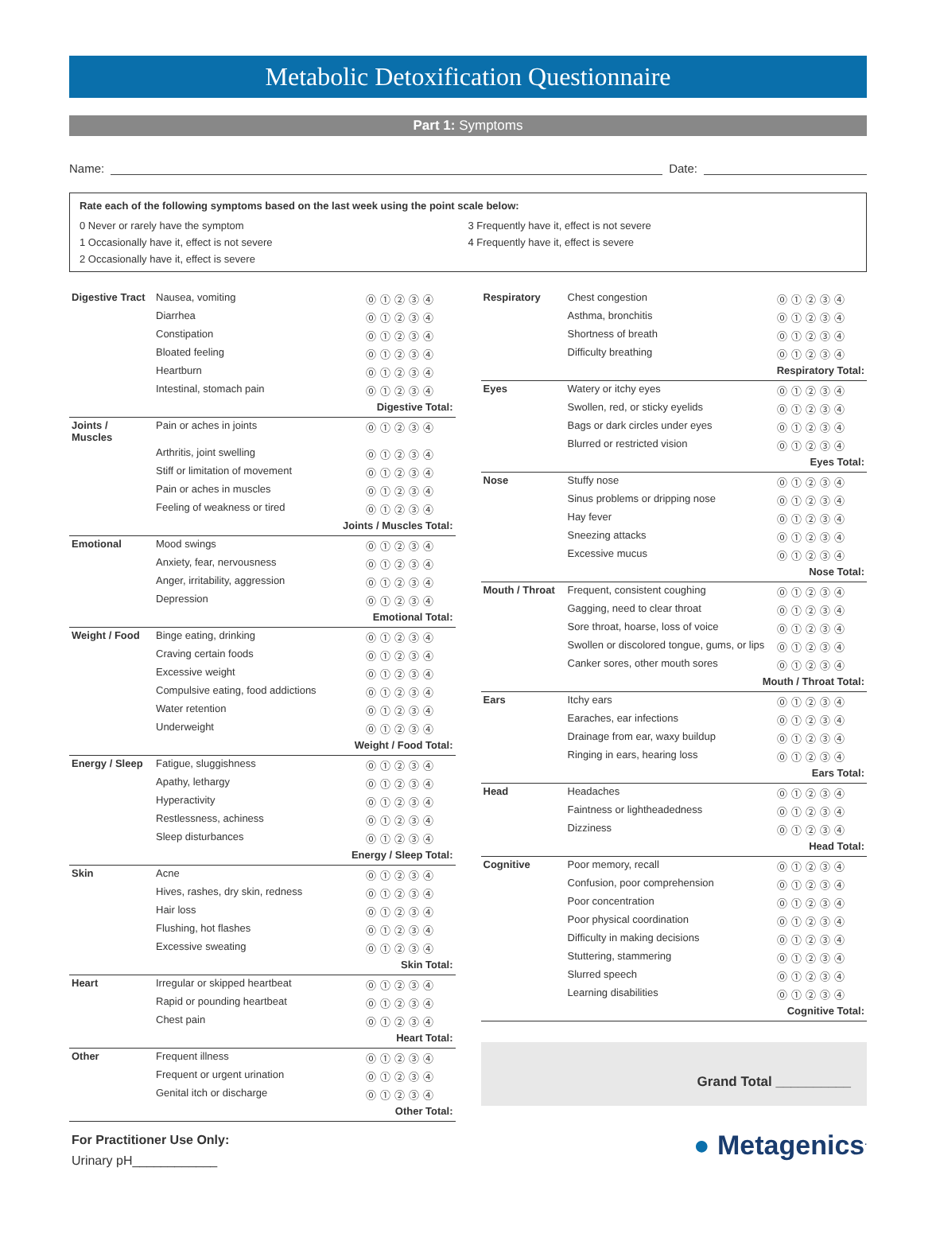Metabolic Detoxification Questionnaire
Part 1: Symptoms
Name: Date:
Rate each of the following symptoms based on the last week using the point scale below:
0 Never or rarely have the symptom
3 Frequently have it, effect is not severe
1 Occasionally have it, effect is not severe
4 Frequently have it, effect is severe
2 Occasionally have it, effect is severe
| Digestive Tract | Nausea, vomiting | ⓪①②③④ |
| | Diarrhea | ⓪①②③④ |
| | Constipation | ⓪①②③④ |
| | Bloated feeling | ⓪①②③④ |
| | Heartburn | ⓪①②③④ |
| | Intestinal, stomach pain | ⓪①②③④ |
| Digestive Total: | | |
| Joints / Muscles | Pain or aches in joints | ⓪①②③④ |
| | Arthritis, joint swelling | ⓪①②③④ |
| | Stiff or limitation of movement | ⓪①②③④ |
| | Pain or aches in muscles | ⓪①②③④ |
| | Feeling of weakness or tired | ⓪①②③④ |
| Joints / Muscles Total: | | |
| Emotional | Mood swings | ⓪①②③④ |
| | Anxiety, fear, nervousness | ⓪①②③④ |
| | Anger, irritability, aggression | ⓪①②③④ |
| | Depression | ⓪①②③④ |
| Emotional Total: | | |
| Weight / Food | Binge eating, drinking | ⓪①②③④ |
| | Craving certain foods | ⓪①②③④ |
| | Excessive weight | ⓪①②③④ |
| | Compulsive eating, food addictions | ⓪①②③④ |
| | Water retention | ⓪①②③④ |
| | Underweight | ⓪①②③④ |
| Weight / Food Total: | | |
| Energy / Sleep | Fatigue, sluggishness | ⓪①②③④ |
| | Apathy, lethargy | ⓪①②③④ |
| | Hyperactivity | ⓪①②③④ |
| | Restlessness, achiness | ⓪①②③④ |
| | Sleep disturbances | ⓪①②③④ |
| Energy / Sleep Total: | | |
| Skin | Acne | ⓪①②③④ |
| | Hives, rashes, dry skin, redness | ⓪①②③④ |
| | Hair loss | ⓪①②③④ |
| | Flushing, hot flashes | ⓪①②③④ |
| | Excessive sweating | ⓪①②③④ |
| Skin Total: | | |
| Heart | Irregular or skipped heartbeat | ⓪①②③④ |
| | Rapid or pounding heartbeat | ⓪①②③④ |
| | Chest pain | ⓪①②③④ |
| Heart Total: | | |
| Other | Frequent illness | ⓪①②③④ |
| | Frequent or urgent urination | ⓪①②③④ |
| | Genital itch or discharge | ⓪①②③④ |
| Other Total: | | |
For Practitioner Use Only:
Urinary pH____________
| Respiratory | Chest congestion | ⓪①②③④ |
| | Asthma, bronchitis | ⓪①②③④ |
| | Shortness of breath | ⓪①②③④ |
| | Difficulty breathing | ⓪①②③④ |
| Respiratory Total: | | |
| Eyes | Watery or itchy eyes | ⓪①②③④ |
| | Swollen, red, or sticky eyelids | ⓪①②③④ |
| | Bags or dark circles under eyes | ⓪①②③④ |
| | Blurred or restricted vision | ⓪①②③④ |
| Eyes Total: | | |
| Nose | Stuffy nose | ⓪①②③④ |
| | Sinus problems or dripping nose | ⓪①②③④ |
| | Hay fever | ⓪①②③④ |
| | Sneezing attacks | ⓪①②③④ |
| | Excessive mucus | ⓪①②③④ |
| Nose Total: | | |
| Mouth / Throat | Frequent, consistent coughing | ⓪①②③④ |
| | Gagging, need to clear throat | ⓪①②③④ |
| | Sore throat, hoarse, loss of voice | ⓪①②③④ |
| | Swollen or discolored tongue, gums, or lips | ⓪①②③④ |
| | Canker sores, other mouth sores | ⓪①②③④ |
| Mouth / Throat Total: | | |
| Ears | Itchy ears | ⓪①②③④ |
| | Earaches, ear infections | ⓪①②③④ |
| | Drainage from ear, waxy buildup | ⓪①②③④ |
| | Ringing in ears, hearing loss | ⓪①②③④ |
| Ears Total: | | |
| Head | Headaches | ⓪①②③④ |
| | Faintness or lightheadedness | ⓪①②③④ |
| | Dizziness | ⓪①②③④ |
| Head Total: | | |
| Cognitive | Poor memory, recall | ⓪①②③④ |
| | Confusion, poor comprehension | ⓪①②③④ |
| | Poor concentration | ⓪①②③④ |
| | Poor physical coordination | ⓪①②③④ |
| | Difficulty in making decisions | ⓪①②③④ |
| | Stuttering, stammering | ⓪①②③④ |
| | Slurred speech | ⓪①②③④ |
| | Learning disabilities | ⓪①②③④ |
| Cognitive Total: | | |
Grand Total __________
● Metagenics<sup>.</sup>